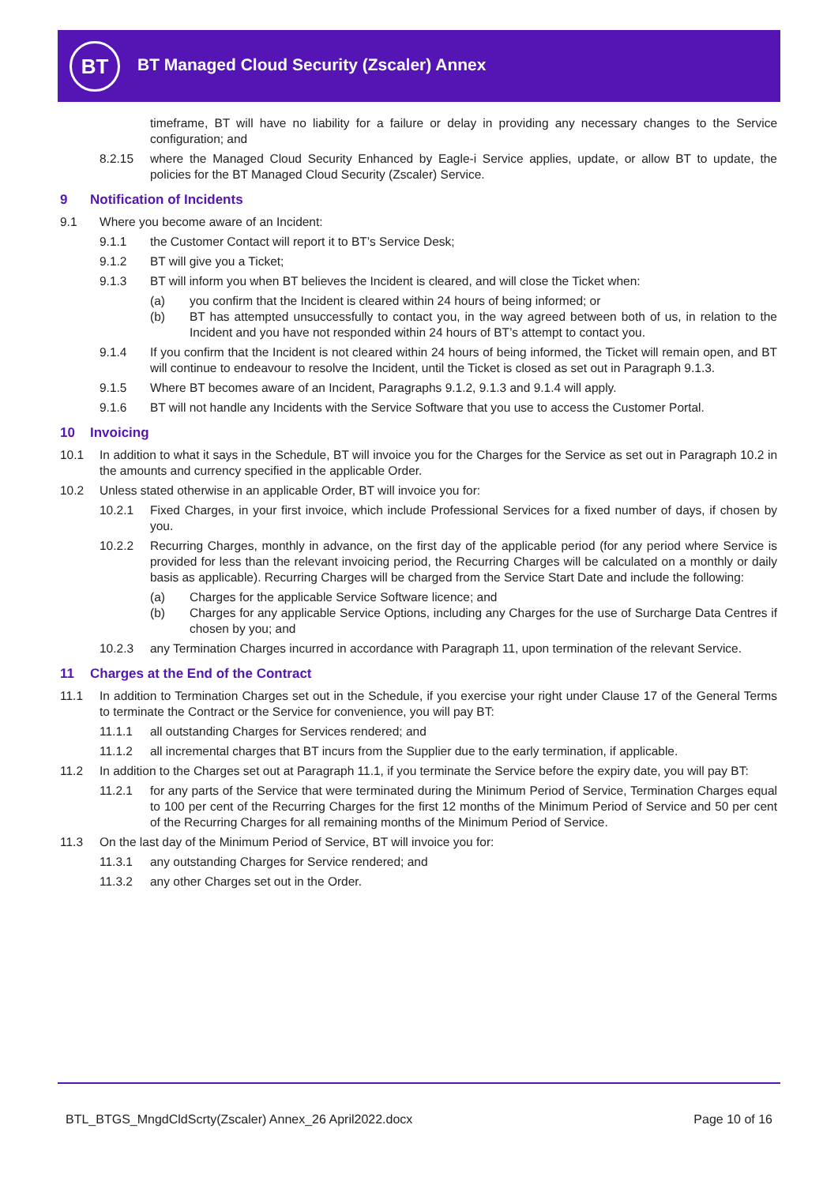BT
BT Managed Cloud Security (Zscaler) Annex
timeframe, BT will have no liability for a failure or delay in providing any necessary changes to the Service configuration; and
8.2.15 where the Managed Cloud Security Enhanced by Eagle-i Service applies, update, or allow BT to update, the policies for the BT Managed Cloud Security (Zscaler) Service.
9 Notification of Incidents
9.1 Where you become aware of an Incident:
9.1.1 the Customer Contact will report it to BT’s Service Desk;
9.1.2 BT will give you a Ticket;
9.1.3 BT will inform you when BT believes the Incident is cleared, and will close the Ticket when:
(a) you confirm that the Incident is cleared within 24 hours of being informed; or
(b) BT has attempted unsuccessfully to contact you, in the way agreed between both of us, in relation to the Incident and you have not responded within 24 hours of BT’s attempt to contact you.
9.1.4 If you confirm that the Incident is not cleared within 24 hours of being informed, the Ticket will remain open, and BT will continue to endeavour to resolve the Incident, until the Ticket is closed as set out in Paragraph 9.1.3.
9.1.5 Where BT becomes aware of an Incident, Paragraphs 9.1.2, 9.1.3 and 9.1.4 will apply.
9.1.6 BT will not handle any Incidents with the Service Software that you use to access the Customer Portal.
10 Invoicing
10.1 In addition to what it says in the Schedule, BT will invoice you for the Charges for the Service as set out in Paragraph 10.2 in the amounts and currency specified in the applicable Order.
10.2 Unless stated otherwise in an applicable Order, BT will invoice you for:
10.2.1 Fixed Charges, in your first invoice, which include Professional Services for a fixed number of days, if chosen by you.
10.2.2 Recurring Charges, monthly in advance, on the first day of the applicable period (for any period where Service is provided for less than the relevant invoicing period, the Recurring Charges will be calculated on a monthly or daily basis as applicable). Recurring Charges will be charged from the Service Start Date and include the following:
(a) Charges for the applicable Service Software licence; and
(b) Charges for any applicable Service Options, including any Charges for the use of Surcharge Data Centres if chosen by you; and
10.2.3 any Termination Charges incurred in accordance with Paragraph 11, upon termination of the relevant Service.
11 Charges at the End of the Contract
11.1 In addition to Termination Charges set out in the Schedule, if you exercise your right under Clause 17 of the General Terms to terminate the Contract or the Service for convenience, you will pay BT:
11.1.1 all outstanding Charges for Services rendered; and
11.1.2 all incremental charges that BT incurs from the Supplier due to the early termination, if applicable.
11.2 In addition to the Charges set out at Paragraph 11.1, if you terminate the Service before the expiry date, you will pay BT:
11.2.1 for any parts of the Service that were terminated during the Minimum Period of Service, Termination Charges equal to 100 per cent of the Recurring Charges for the first 12 months of the Minimum Period of Service and 50 per cent of the Recurring Charges for all remaining months of the Minimum Period of Service.
11.3 On the last day of the Minimum Period of Service, BT will invoice you for:
11.3.1 any outstanding Charges for Service rendered; and
11.3.2 any other Charges set out in the Order.
BTL_BTGS_MngdCldScrty(Zscaler) Annex_26 April2022.docx Page 10 of 16